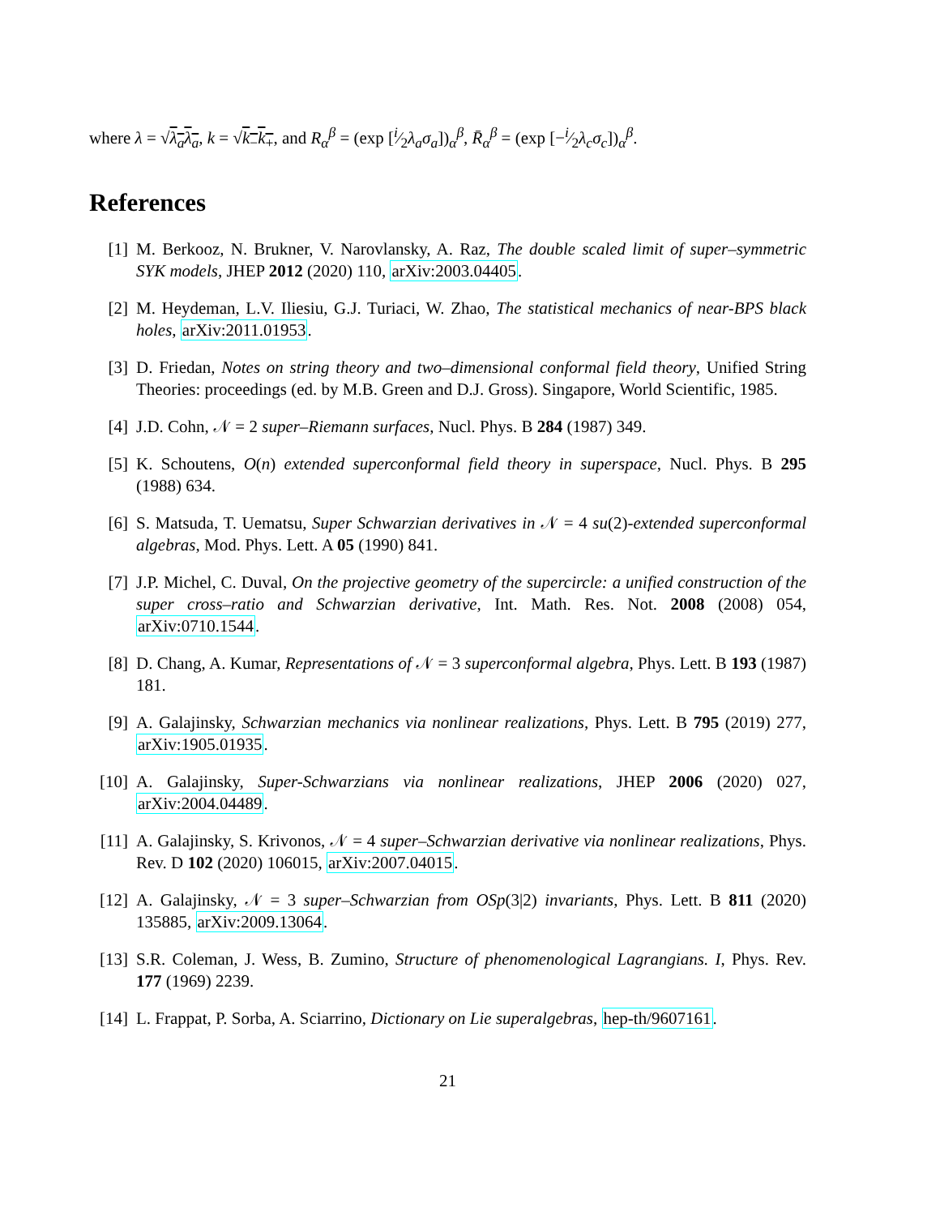where λ = √λ<sub>a</sub>λ<sub>a</sub>, k = √k<sub>−</sub>k<sub>+</sub>, and R<sub>α</sub><sup>β</sup> = (exp [i⁄2λ<sub>a</sub>σ<sub>a</sub>])<sub>α</sub><sup>β</sup>, R̄<sub>α</sub><sup>β</sup> = (exp [−i⁄2λ<sub>c</sub>σ<sub>c</sub>])<sub>α</sub><sup>β</sup>.
References
[1] M. Berkooz, N. Brukner, V. Narovlansky, A. Raz, The double scaled limit of super–symmetric SYK models, JHEP 2012 (2020) 110, arXiv:2003.04405.
[2] M. Heydeman, L.V. Iliesiu, G.J. Turiaci, W. Zhao, The statistical mechanics of near-BPS black holes, arXiv:2011.01953.
[3] D. Friedan, Notes on string theory and two–dimensional conformal field theory, Unified String Theories: proceedings (ed. by M.B. Green and D.J. Gross). Singapore, World Scientific, 1985.
[4] J.D. Cohn, 𝒩 = 2 super–Riemann surfaces, Nucl. Phys. B 284 (1987) 349.
[5] K. Schoutens, O(n) extended superconformal field theory in superspace, Nucl. Phys. B 295 (1988) 634.
[6] S. Matsuda, T. Uematsu, Super Schwarzian derivatives in 𝒩 = 4 su(2)-extended superconformal algebras, Mod. Phys. Lett. A 05 (1990) 841.
[7] J.P. Michel, C. Duval, On the projective geometry of the supercircle: a unified construction of the super cross–ratio and Schwarzian derivative, Int. Math. Res. Not. 2008 (2008) 054, arXiv:0710.1544.
[8] D. Chang, A. Kumar, Representations of 𝒩 = 3 superconformal algebra, Phys. Lett. B 193 (1987) 181.
[9] A. Galajinsky, Schwarzian mechanics via nonlinear realizations, Phys. Lett. B 795 (2019) 277, arXiv:1905.01935.
[10] A. Galajinsky, Super-Schwarzians via nonlinear realizations, JHEP 2006 (2020) 027, arXiv:2004.04489.
[11] A. Galajinsky, S. Krivonos, 𝒩 = 4 super–Schwarzian derivative via nonlinear realizations, Phys. Rev. D 102 (2020) 106015, arXiv:2007.04015.
[12] A. Galajinsky, 𝒩 = 3 super–Schwarzian from OSp(3|2) invariants, Phys. Lett. B 811 (2020) 135885, arXiv:2009.13064.
[13] S.R. Coleman, J. Wess, B. Zumino, Structure of phenomenological Lagrangians. I, Phys. Rev. 177 (1969) 2239.
[14] L. Frappat, P. Sorba, A. Sciarrino, Dictionary on Lie superalgebras, hep-th/9607161.
21